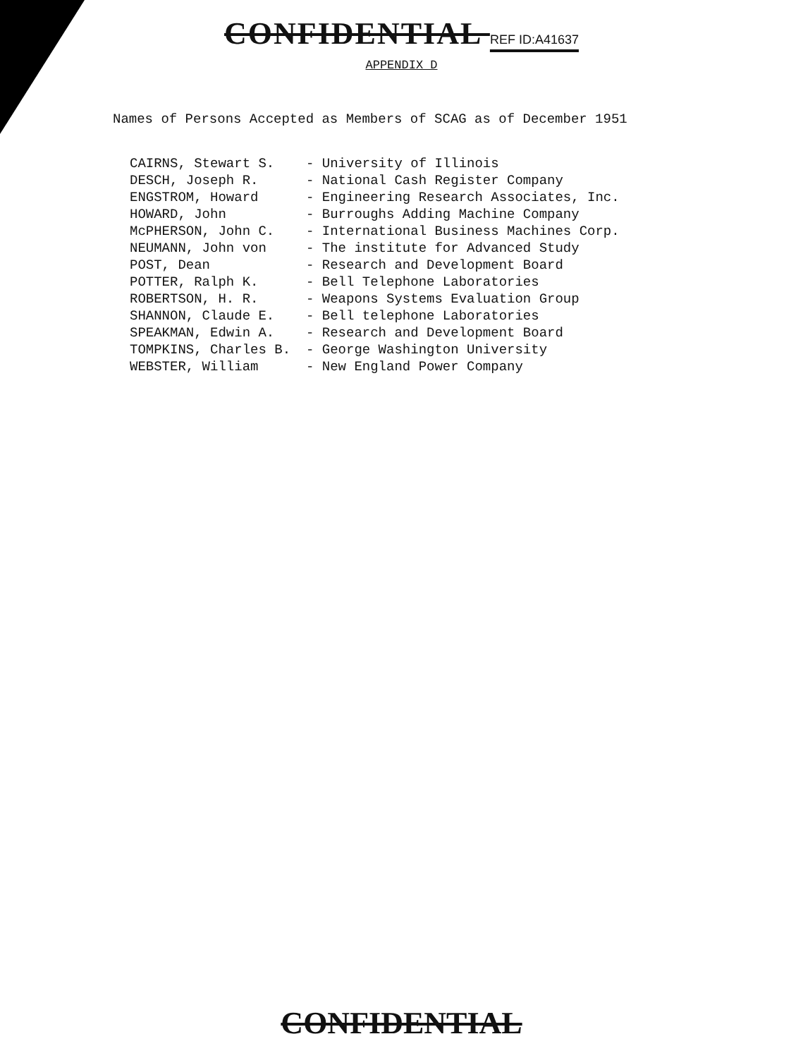CONFIDENTIAL REF ID:A41637
APPENDIX D
Names of Persons Accepted as Members of SCAG as of December 1951
| CAIRNS, Stewart S. | - University of Illinois |
| DESCH, Joseph R. | - National Cash Register Company |
| ENGSTROM, Howard | - Engineering Research Associates, Inc. |
| HOWARD, John | - Burroughs Adding Machine Company |
| McPHERSON, John C. | - International Business Machines Corp. |
| NEUMANN, John von | - The institute for Advanced Study |
| POST, Dean | - Research and Development Board |
| POTTER, Ralph K. | - Bell Telephone Laboratories |
| ROBERTSON, H. R. | - Weapons Systems Evaluation Group |
| SHANNON, Claude E. | - Bell telephone Laboratories |
| SPEAKMAN, Edwin A. | - Research and Development Board |
| TOMPKINS, Charles B. | - George Washington University |
| WEBSTER, William | - New England Power Company |
CONFIDENTIAL